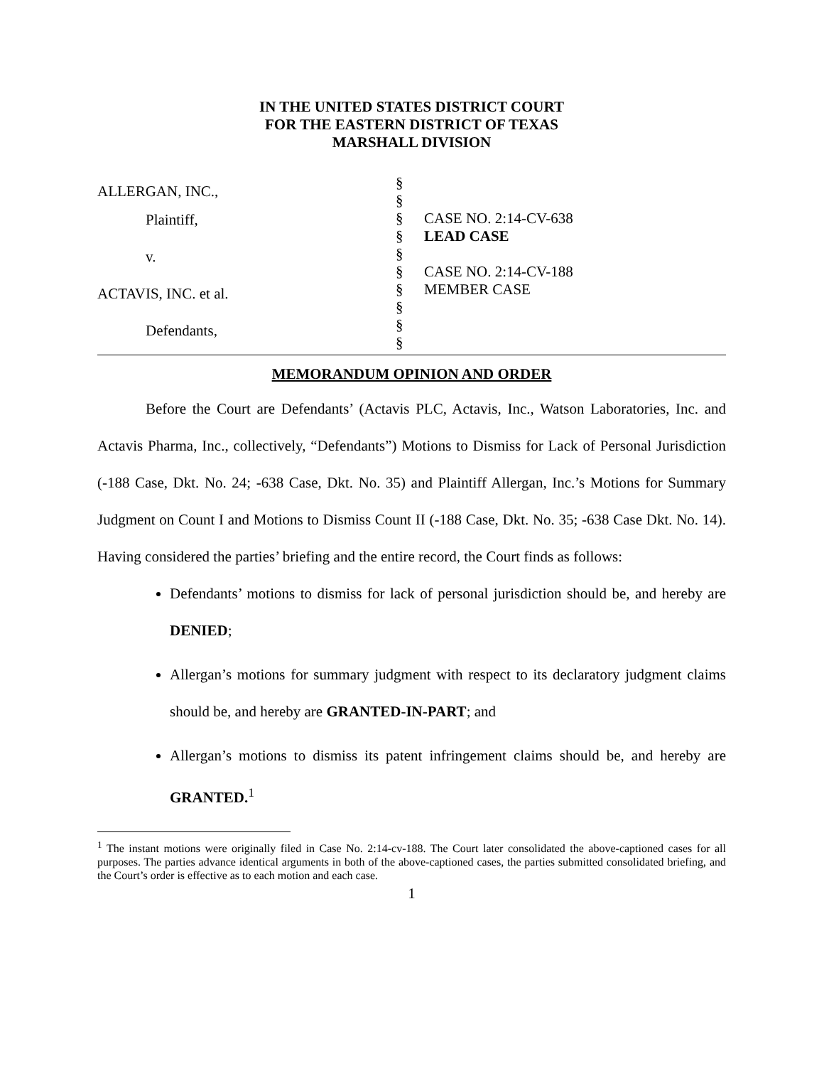IN THE UNITED STATES DISTRICT COURT
FOR THE EASTERN DISTRICT OF TEXAS
MARSHALL DIVISION
ALLERGAN, INC.,
Plaintiff,
v.
ACTAVIS, INC. et al.
Defendants,
§
§
§
§
§
§
§
§
§
§
CASE NO. 2:14-CV-638
LEAD CASE
CASE NO. 2:14-CV-188
MEMBER CASE
MEMORANDUM OPINION AND ORDER
Before the Court are Defendants’ (Actavis PLC, Actavis, Inc., Watson Laboratories, Inc. and Actavis Pharma, Inc., collectively, “Defendants”) Motions to Dismiss for Lack of Personal Jurisdiction (-188 Case, Dkt. No. 24; -638 Case, Dkt. No. 35) and Plaintiff Allergan, Inc.’s Motions for Summary Judgment on Count I and Motions to Dismiss Count II (-188 Case, Dkt. No. 35; -638 Case Dkt. No. 14). Having considered the parties’ briefing and the entire record, the Court finds as follows:
Defendants’ motions to dismiss for lack of personal jurisdiction should be, and hereby are DENIED;
Allergan’s motions for summary judgment with respect to its declaratory judgment claims should be, and hereby are GRANTED-IN-PART; and
Allergan’s motions to dismiss its patent infringement claims should be, and hereby are GRANTED.<sup>1</sup>
<sup>1</sup> The instant motions were originally filed in Case No. 2:14-cv-188. The Court later consolidated the above-captioned cases for all purposes. The parties advance identical arguments in both of the above-captioned cases, the parties submitted consolidated briefing, and the Court’s order is effective as to each motion and each case.
1